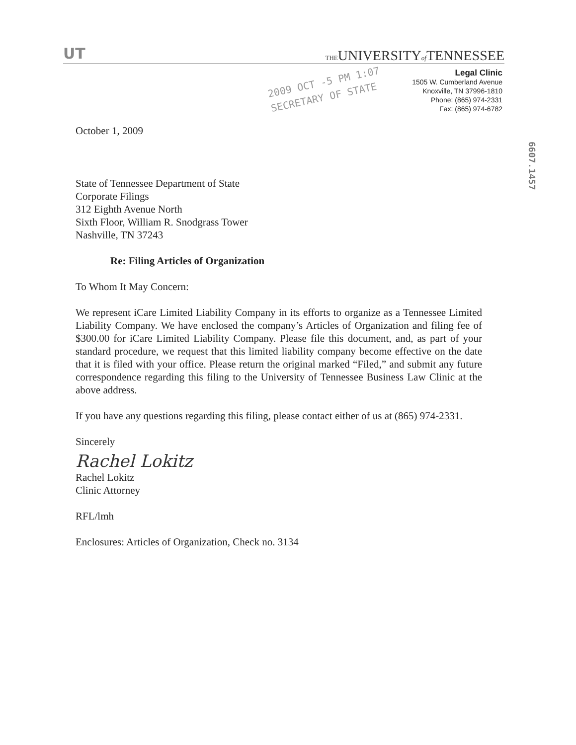UT THEUNIVERSITYof TENNESSEE
Legal Clinic
1505 W. Cumberland Avenue
Knoxville, TN 37996-1810
Phone: (865) 974-2331
Fax: (865) 974-6782
2009 OCT -5 PM 1:07
SECRETARY OF STATE
6607.1457
October 1, 2009
State of Tennessee Department of State
Corporate Filings
312 Eighth Avenue North
Sixth Floor, William R. Snodgrass Tower
Nashville, TN 37243
Re: Filing Articles of Organization
To Whom It May Concern:
We represent iCare Limited Liability Company in its efforts to organize as a Tennessee Limited Liability Company. We have enclosed the company’s Articles of Organization and filing fee of $300.00 for iCare Limited Liability Company. Please file this document, and, as part of your standard procedure, we request that this limited liability company become effective on the date that it is filed with your office. Please return the original marked “Filed,” and submit any future correspondence regarding this filing to the University of Tennessee Business Law Clinic at the above address.
If you have any questions regarding this filing, please contact either of us at (865) 974-2331.
Sincerely
Rachel Lokitz
Rachel Lokitz
Clinic Attorney
RFL/lmh
Enclosures: Articles of Organization, Check no. 3134